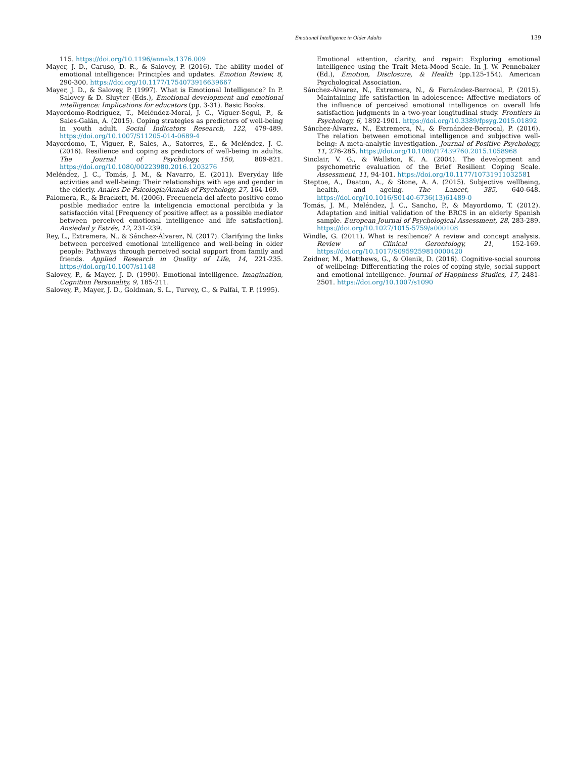Emotional Intelligence in Older Adults 139
115. https://doi.org/10.1196/annals.1376.009
Mayer, J. D., Caruso, D. R., & Salovey, P. (2016). The ability model of emotional intelligence: Principles and updates. Emotion Review, 8, 290-300. https://doi.org/10.1177/1754073916639667
Mayer, J. D., & Salovey, P. (1997). What is Emotional Intelligence? In P. Salovey & D. Sluyter (Eds.), Emotional development and emotional intelligence: Implications for educators (pp. 3-31). Basic Books.
Mayordomo-Rodríguez, T., Meléndez-Moral, J. C., Viguer-Segui, P., & Sales-Galán, A. (2015). Coping strategies as predictors of well-being in youth adult. Social Indicators Research, 122, 479-489. https://doi.org/10.1007/S11205-014-0689-4
Mayordomo, T., Viguer, P., Sales, A., Satorres, E., & Meléndez, J. C. (2016). Resilience and coping as predictors of well-being in adults. The Journal of Psychology, 150, 809-821. https://doi.org/10.1080/00223980.2016.1203276
Meléndez, J. C., Tomás, J. M., & Navarro, E. (2011). Everyday life activities and well-being: Their relationships with age and gender in the elderly. Anales De Psicología/Annals of Psychology, 27, 164-169.
Palomera, R., & Brackett, M. (2006). Frecuencia del afecto positivo como posible mediador entre la inteligencia emocional percibida y la satisfacción vital [Frequency of positive affect as a possible mediator between perceived emotional intelligence and life satisfaction]. Ansiedad y Estrés, 12, 231-239.
Rey, L., Extremera, N., & Sánchez-Álvarez, N. (2017). Clarifying the links between perceived emotional intelligence and well-being in older people: Pathways through perceived social support from family and friends. Applied Research in Quality of Life, 14, 221-235. https://doi.org/10.1007/s1148
Salovey, P., & Mayer, J. D. (1990). Emotional intelligence. Imagination, Cognition Personality, 9, 185-211.
Salovey, P., Mayer, J. D., Goldman, S. L., Turvey, C., & Palfai, T. P. (1995).
Emotional attention, clarity, and repair: Exploring emotional intelligence using the Trait Meta-Mood Scale. In J. W. Pennebaker (Ed.), Emotion, Disclosure, & Health (pp.125-154). American Psychological Association.
Sánchez-Álvarez, N., Extremera, N., & Fernández-Berrocal, P. (2015). Maintaining life satisfaction in adolescence: Affective mediators of the influence of perceived emotional intelligence on overall life satisfaction judgments in a two-year longitudinal study. Frontiers in Psychology, 6, 1892-1901. https://doi.org/10.3389/fpsyg.2015.01892
Sánchez-Álvarez, N., Extremera, N., & Fernández-Berrocal, P. (2016). The relation between emotional intelligence and subjective well-being: A meta-analytic investigation. Journal of Positive Psychology, 11, 276-285. https://doi.org/10.1080/17439760.2015.1058968
Sinclair, V. G., & Wallston, K. A. (2004). The development and psychometric evaluation of the Brief Resilient Coping Scale. Assessment, 11, 94-101. https://doi.org/10.1177/10731911032581
Steptoe, A., Deaton, A., & Stone, A. A. (2015). Subjective wellbeing, health, and ageing. The Lancet, 385, 640-648. https://doi.org/10.1016/S0140-6736(13)61489-0
Tomás, J. M., Meléndez, J. C., Sancho, P., & Mayordomo, T. (2012). Adaptation and initial validation of the BRCS in an elderly Spanish sample. European Journal of Psychological Assessment, 28, 283-289. https://doi.org/10.1027/1015-5759/a000108
Windle, G. (2011). What is resilience? A review and concept analysis. Review of Clinical Gerontology, 21, 152-169. https://doi.org/10.1017/S0959259810000420
Zeidner, M., Matthews, G., & Olenik, D. (2016). Cognitive-social sources of wellbeing: Differentiating the roles of coping style, social support and emotional intelligence. Journal of Happiness Studies, 17, 2481-2501. https://doi.org/10.1007/s1090